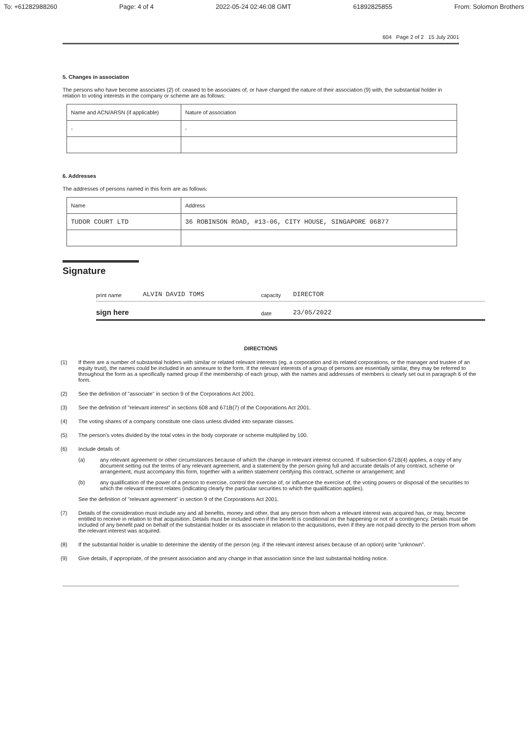To: +61282988260 Page: 4 of 4 2022-05-24 02:46:08 GMT 61892825855 From: Solomon Brothers
604 Page 2 of 2 15 July 2001
5. Changes in association
The persons who have become associates (2) of, ceased to be associates of, or have changed the nature of their association (9) with, the substantial holder in relation to voting interests in the company or scheme are as follows:
| Name and ACN/ARSN (if applicable) | Nature of association |
| - | - |
6. Addresses
The addresses of persons named in this form are as follows:
| Name | Address |
| TUDOR COURT LTD | 36 ROBINSON ROAD, #13-06, CITY HOUSE, SINGAPORE 06877 |
Signature
print name
ALVIN DAVID TOMS
capacity
DIRECTOR
sign here
date
23/05/2022
DIRECTIONS
(1) If there are a number of substantial holders with similar or related relevant interests (eg. a corporation and its related corporations, or the manager and trustee of an equity trust), the names could be included in an annexure to the form. If the relevant interests of a group of persons are essentially similar, they may be referred to throughout the form as a specifically named group if the membership of each group, with the names and addresses of members is clearly set out in paragraph 6 of the form.
(2) See the definition of "associate" in section 9 of the Corporations Act 2001.
(3) See the definition of "relevant interest" in sections 608 and 671B(7) of the Corporations Act 2001.
(4) The voting shares of a company constitute one class unless divided into separate classes.
(5) The person's votes divided by the total votes in the body corporate or scheme multiplied by 100.
(6) Include details of:
(a) any relevant agreement or other circumstances because of which the change in relevant interest occurred. If subsection 671B(4) applies, a copy of any document setting out the terms of any relevant agreement, and a statement by the person giving full and accurate details of any contract, scheme or arrangement, must accompany this form, together with a written statement certifying this contract, scheme or arrangement; and
(b) any qualification of the power of a person to exercise, control the exercise of, or influence the exercise of, the voting powers or disposal of the securities to which the relevant interest relates (indicating clearly the particular securities to which the qualification applies).
See the definition of "relevant agreement" in section 9 of the Corporations Act 2001.
(7) Details of the consideration must include any and all benefits, money and other, that any person from whom a relevant interest was acquired has, or may, become entitled to receive in relation to that acquisition. Details must be included even if the benefit is conditional on the happening or not of a contingency. Details must be included of any benefit paid on behalf of the substantial holder or its associate in relation to the acquisitions, even if they are not paid directly to the person from whom the relevant interest was acquired.
(8) If the substantial holder is unable to determine the identity of the person (eg. if the relevant interest arises because of an option) write "unknown".
(9) Give details, if appropriate, of the present association and any change in that association since the last substantial holding notice.